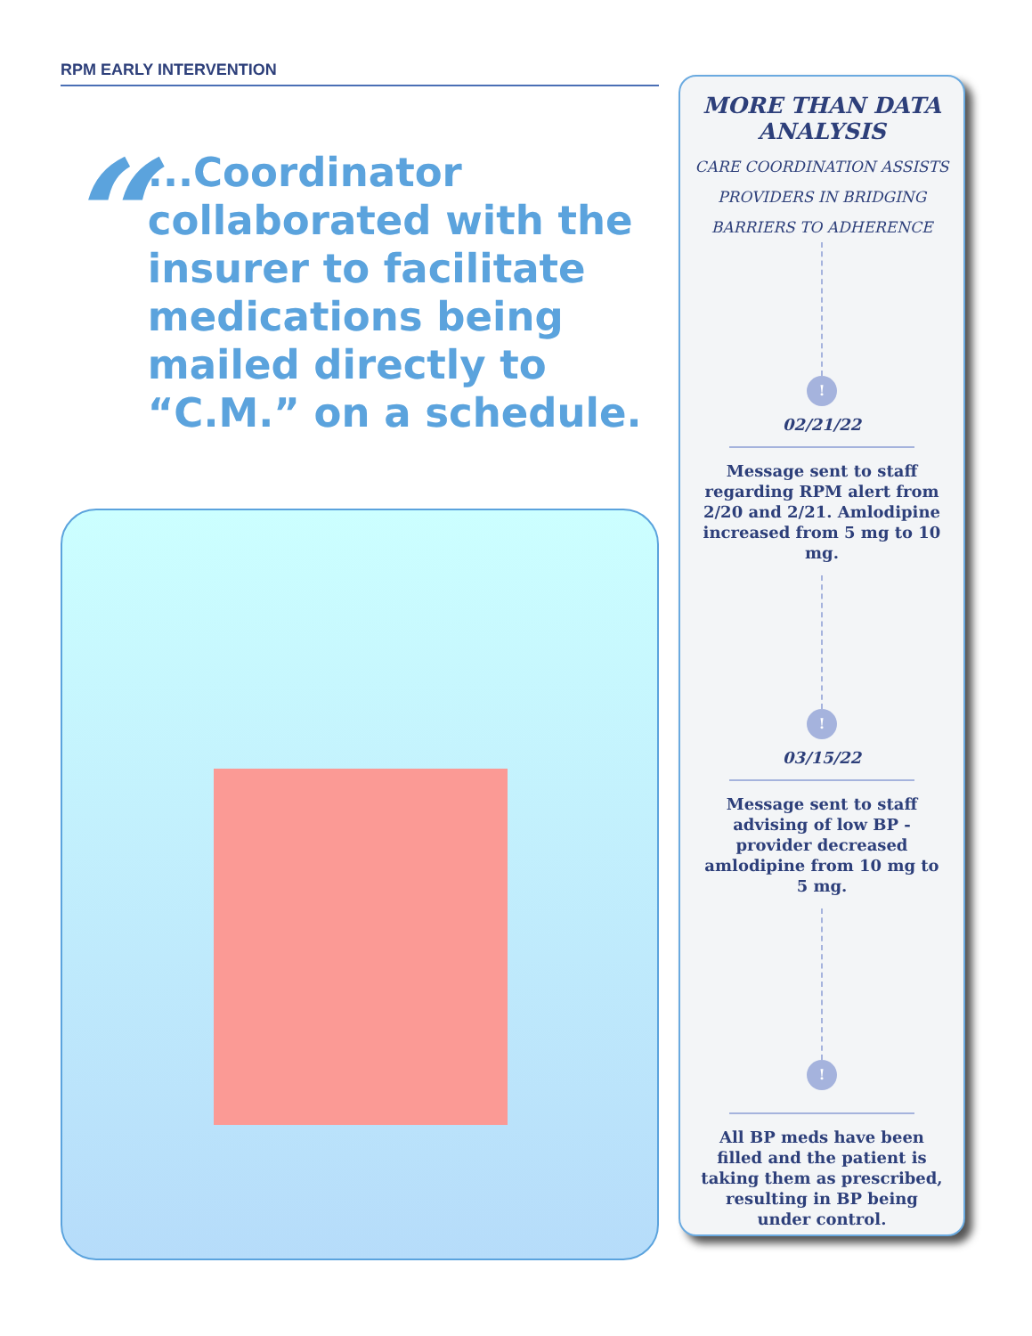RPM EARLY INTERVENTION
“
...Coordinator collaborated with the insurer to facilitate medications being mailed directly to “C.M.” on a schedule.
MORE THAN DATA ANALYSIS
CARE COORDINATION ASSISTS
PROVIDERS IN BRIDGING
BARRIERS TO ADHERENCE
!
02/21/22
Message sent to staff regarding RPM alert from 2/20 and 2/21. Amlodipine increased from 5 mg to 10 mg.
!
03/15/22
Message sent to staff advising of low BP - provider decreased amlodipine from 10 mg to 5 mg.
!
All BP meds have been filled and the patient is taking them as prescribed, resulting in BP being under control.